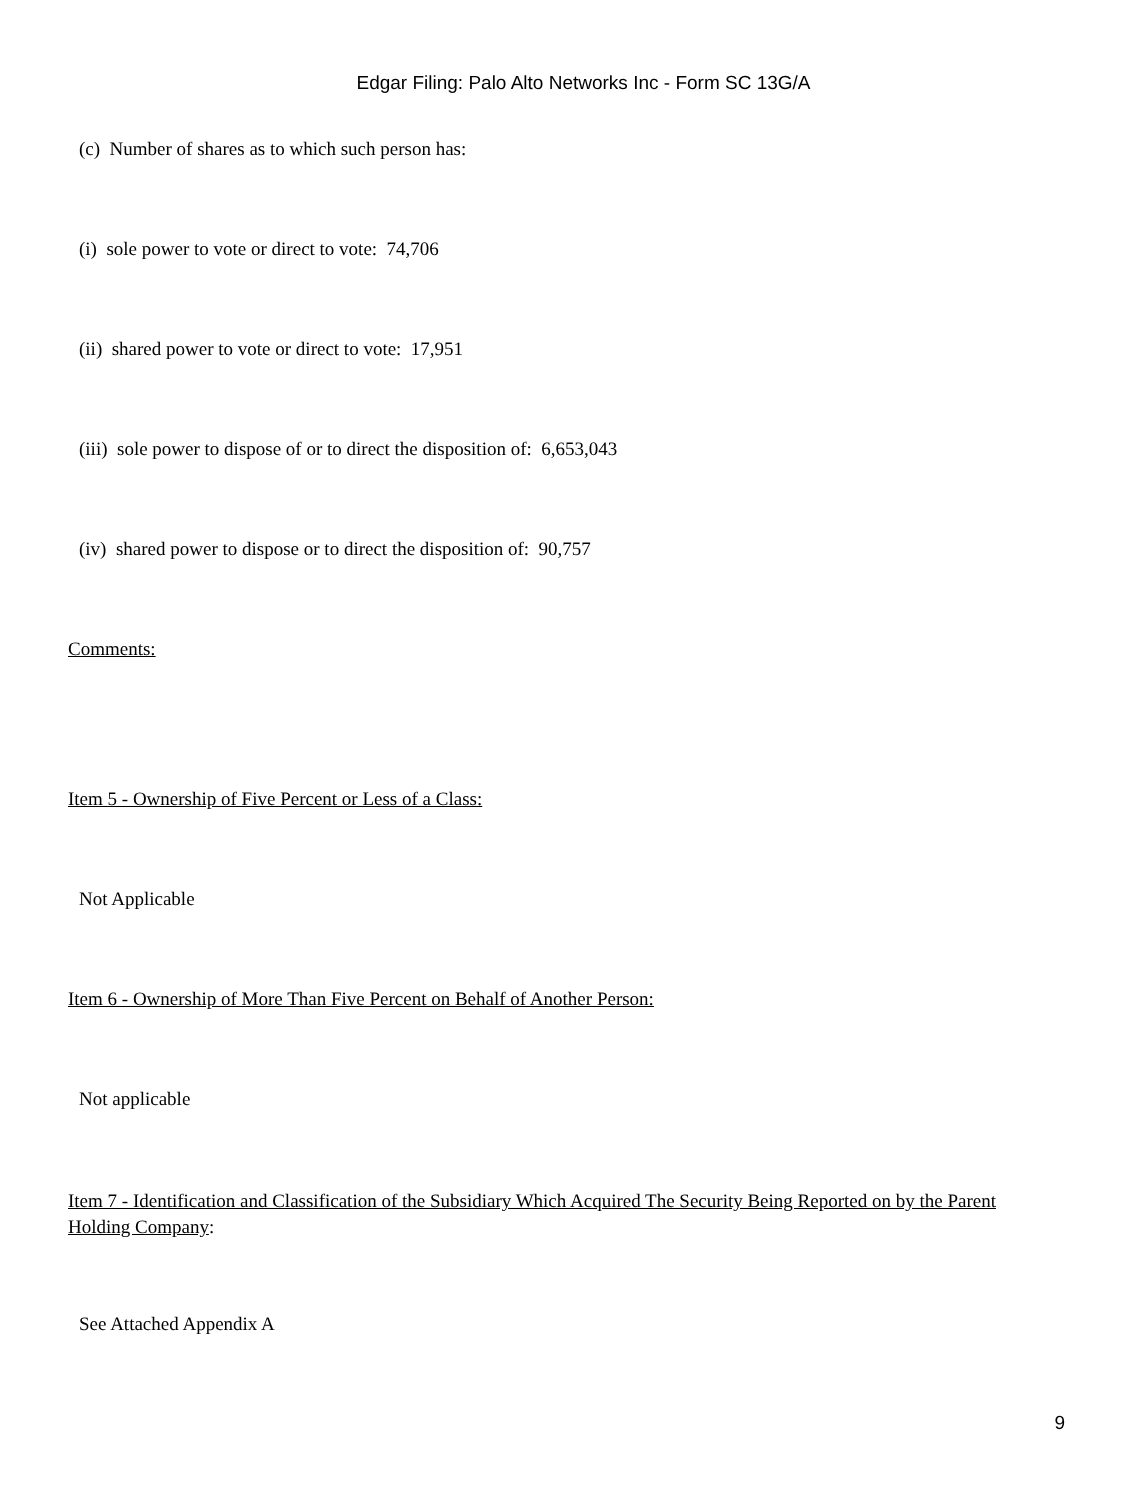Edgar Filing: Palo Alto Networks Inc - Form SC 13G/A
(c) Number of shares as to which such person has:
(i) sole power to vote or direct to vote: 74,706
(ii) shared power to vote or direct to vote: 17,951
(iii) sole power to dispose of or to direct the disposition of: 6,653,043
(iv) shared power to dispose or to direct the disposition of: 90,757
Comments:
Item 5 - Ownership of Five Percent or Less of a Class:
Not Applicable
Item 6 - Ownership of More Than Five Percent on Behalf of Another Person:
Not applicable
Item 7 - Identification and Classification of the Subsidiary Which Acquired The Security Being Reported on by the Parent Holding Company:
See Attached Appendix A
9